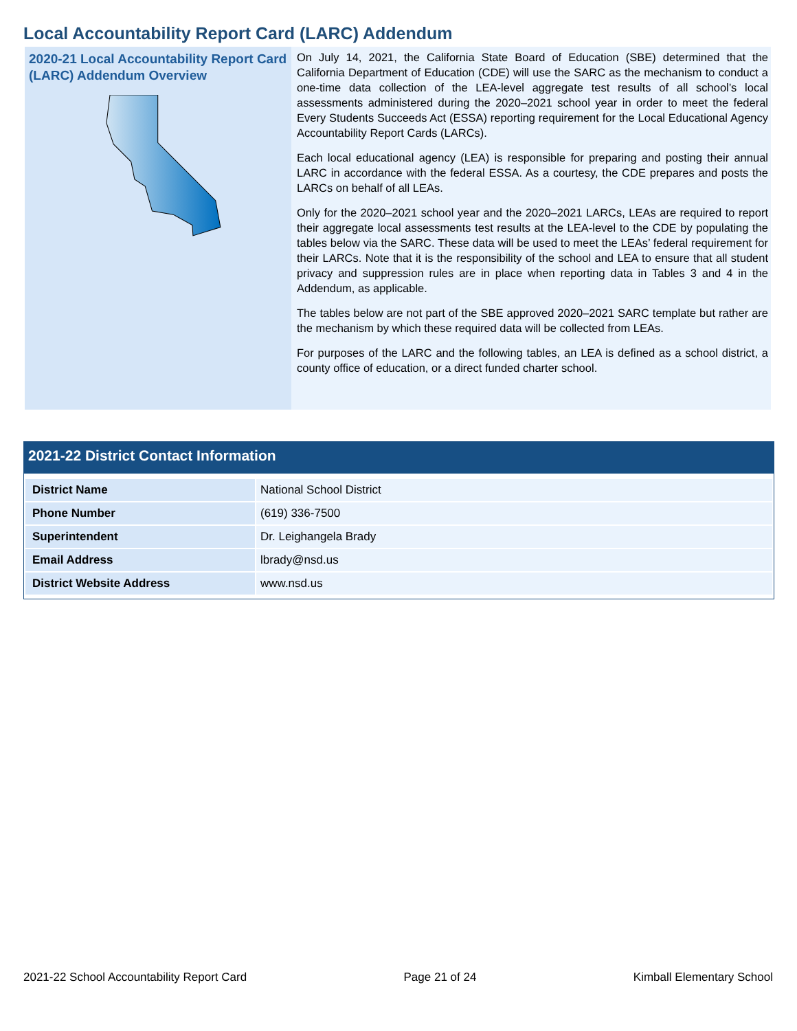Local Accountability Report Card (LARC) Addendum
2020-21 Local Accountability Report Card (LARC) Addendum Overview
On July 14, 2021, the California State Board of Education (SBE) determined that the California Department of Education (CDE) will use the SARC as the mechanism to conduct a one-time data collection of the LEA-level aggregate test results of all school’s local assessments administered during the 2020–2021 school year in order to meet the federal Every Students Succeeds Act (ESSA) reporting requirement for the Local Educational Agency Accountability Report Cards (LARCs).
Each local educational agency (LEA) is responsible for preparing and posting their annual LARC in accordance with the federal ESSA. As a courtesy, the CDE prepares and posts the LARCs on behalf of all LEAs.
Only for the 2020–2021 school year and the 2020–2021 LARCs, LEAs are required to report their aggregate local assessments test results at the LEA-level to the CDE by populating the tables below via the SARC. These data will be used to meet the LEAs’ federal requirement for their LARCs. Note that it is the responsibility of the school and LEA to ensure that all student privacy and suppression rules are in place when reporting data in Tables 3 and 4 in the Addendum, as applicable.
The tables below are not part of the SBE approved 2020–2021 SARC template but rather are the mechanism by which these required data will be collected from LEAs.
For purposes of the LARC and the following tables, an LEA is defined as a school district, a county office of education, or a direct funded charter school.
2021-22 District Contact Information
| District Name | National School District |
| Phone Number | (619) 336-7500 |
| Superintendent | Dr. Leighangela Brady |
| Email Address | lbrady@nsd.us |
| District Website Address | www.nsd.us |
2021-22 School Accountability Report Card Page 21 of 24 Kimball Elementary School